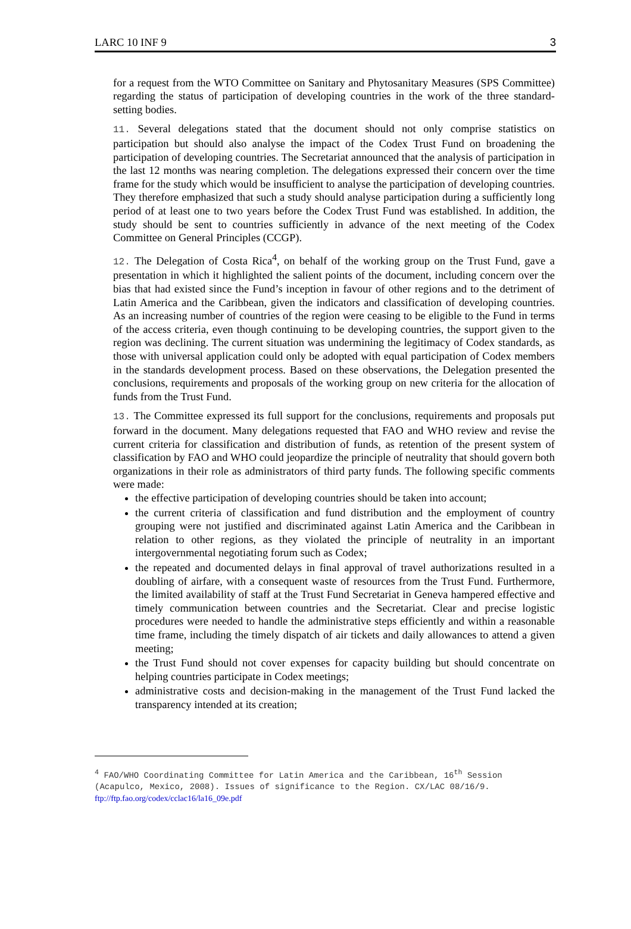LARC 10 INF 9 3
for a request from the WTO Committee on Sanitary and Phytosanitary Measures (SPS Committee) regarding the status of participation of developing countries in the work of the three standard-setting bodies.
11. Several delegations stated that the document should not only comprise statistics on participation but should also analyse the impact of the Codex Trust Fund on broadening the participation of developing countries. The Secretariat announced that the analysis of participation in the last 12 months was nearing completion. The delegations expressed their concern over the time frame for the study which would be insufficient to analyse the participation of developing countries. They therefore emphasized that such a study should analyse participation during a sufficiently long period of at least one to two years before the Codex Trust Fund was established. In addition, the study should be sent to countries sufficiently in advance of the next meeting of the Codex Committee on General Principles (CCGP).
12. The Delegation of Costa Rica<sup>4</sup>, on behalf of the working group on the Trust Fund, gave a presentation in which it highlighted the salient points of the document, including concern over the bias that had existed since the Fund’s inception in favour of other regions and to the detriment of Latin America and the Caribbean, given the indicators and classification of developing countries. As an increasing number of countries of the region were ceasing to be eligible to the Fund in terms of the access criteria, even though continuing to be developing countries, the support given to the region was declining. The current situation was undermining the legitimacy of Codex standards, as those with universal application could only be adopted with equal participation of Codex members in the standards development process. Based on these observations, the Delegation presented the conclusions, requirements and proposals of the working group on new criteria for the allocation of funds from the Trust Fund.
13. The Committee expressed its full support for the conclusions, requirements and proposals put forward in the document. Many delegations requested that FAO and WHO review and revise the current criteria for classification and distribution of funds, as retention of the present system of classification by FAO and WHO could jeopardize the principle of neutrality that should govern both organizations in their role as administrators of third party funds. The following specific comments were made:
the effective participation of developing countries should be taken into account;
the current criteria of classification and fund distribution and the employment of country grouping were not justified and discriminated against Latin America and the Caribbean in relation to other regions, as they violated the principle of neutrality in an important intergovernmental negotiating forum such as Codex;
the repeated and documented delays in final approval of travel authorizations resulted in a doubling of airfare, with a consequent waste of resources from the Trust Fund. Furthermore, the limited availability of staff at the Trust Fund Secretariat in Geneva hampered effective and timely communication between countries and the Secretariat. Clear and precise logistic procedures were needed to handle the administrative steps efficiently and within a reasonable time frame, including the timely dispatch of air tickets and daily allowances to attend a given meeting;
the Trust Fund should not cover expenses for capacity building but should concentrate on helping countries participate in Codex meetings;
administrative costs and decision-making in the management of the Trust Fund lacked the transparency intended at its creation;
<sup>4</sup> FAO/WHO Coordinating Committee for Latin America and the Caribbean, 16<sup>th</sup> Session (Acapulco, Mexico, 2008). Issues of significance to the Region. CX/LAC 08/16/9. ftp://ftp.fao.org/codex/cclac16/la16_09e.pdf